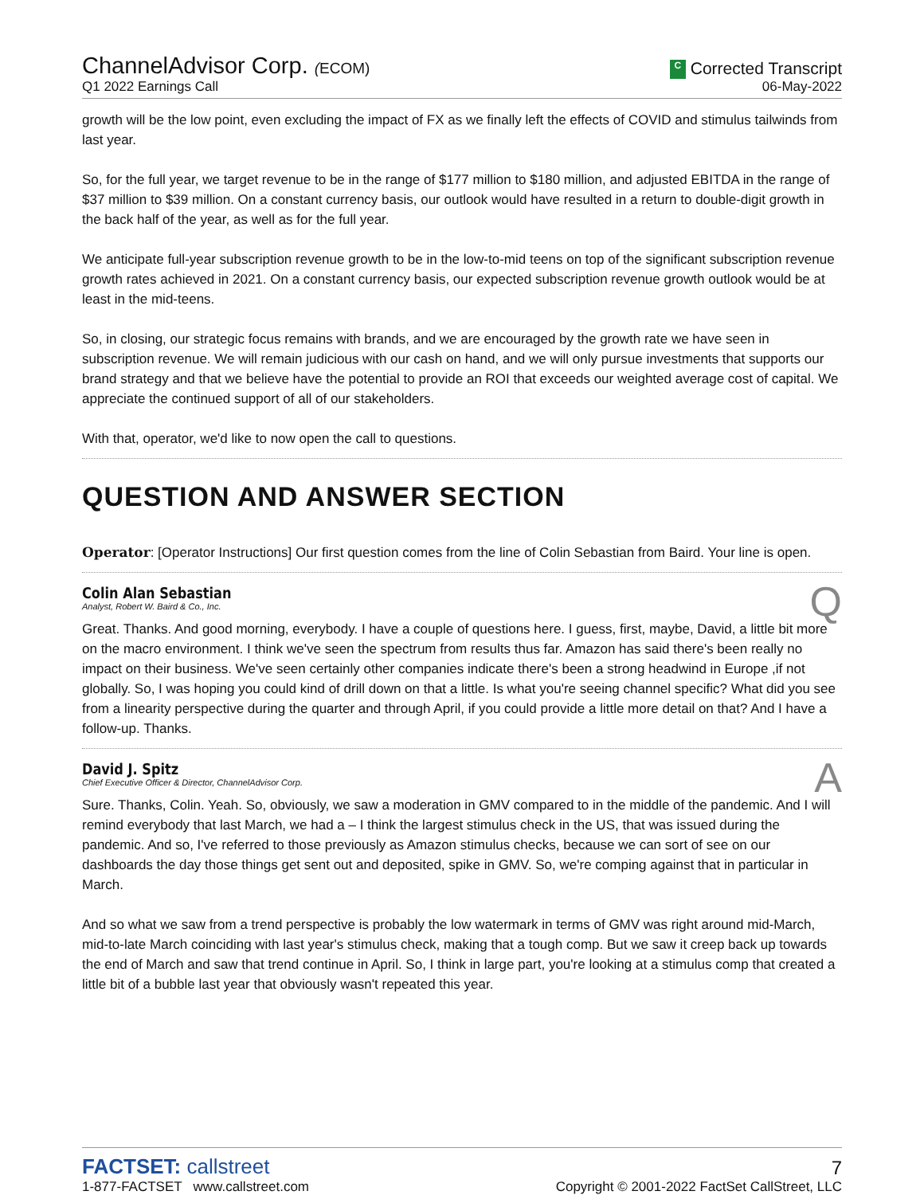ChannelAdvisor Corp. (ECOM)
Q1 2022 Earnings Call
C Corrected Transcript
06-May-2022
growth will be the low point, even excluding the impact of FX as we finally left the effects of COVID and stimulus tailwinds from last year.
So, for the full year, we target revenue to be in the range of $177 million to $180 million, and adjusted EBITDA in the range of $37 million to $39 million. On a constant currency basis, our outlook would have resulted in a return to double-digit growth in the back half of the year, as well as for the full year.
We anticipate full-year subscription revenue growth to be in the low-to-mid teens on top of the significant subscription revenue growth rates achieved in 2021. On a constant currency basis, our expected subscription revenue growth outlook would be at least in the mid-teens.
So, in closing, our strategic focus remains with brands, and we are encouraged by the growth rate we have seen in subscription revenue. We will remain judicious with our cash on hand, and we will only pursue investments that supports our brand strategy and that we believe have the potential to provide an ROI that exceeds our weighted average cost of capital. We appreciate the continued support of all of our stakeholders.
With that, operator, we'd like to now open the call to questions.
QUESTION AND ANSWER SECTION
Operator: [Operator Instructions] Our first question comes from the line of Colin Sebastian from Baird. Your line is open.
Colin Alan Sebastian
Analyst, Robert W. Baird & Co., Inc.
Q
Great. Thanks. And good morning, everybody. I have a couple of questions here. I guess, first, maybe, David, a little bit more on the macro environment. I think we've seen the spectrum from results thus far. Amazon has said there's been really no impact on their business. We've seen certainly other companies indicate there's been a strong headwind in Europe ,if not globally. So, I was hoping you could kind of drill down on that a little. Is what you're seeing channel specific? What did you see from a linearity perspective during the quarter and through April, if you could provide a little more detail on that? And I have a follow-up. Thanks.
David J. Spitz
Chief Executive Officer & Director, ChannelAdvisor Corp.
A
Sure. Thanks, Colin. Yeah. So, obviously, we saw a moderation in GMV compared to in the middle of the pandemic. And I will remind everybody that last March, we had a – I think the largest stimulus check in the US, that was issued during the pandemic. And so, I've referred to those previously as Amazon stimulus checks, because we can sort of see on our dashboards the day those things get sent out and deposited, spike in GMV. So, we're comping against that in particular in March.
And so what we saw from a trend perspective is probably the low watermark in terms of GMV was right around mid-March, mid-to-late March coinciding with last year's stimulus check, making that a tough comp. But we saw it creep back up towards the end of March and saw that trend continue in April. So, I think in large part, you're looking at a stimulus comp that created a little bit of a bubble last year that obviously wasn't repeated this year.
FACTSET: callstreet
1-877-FACTSET www.callstreet.com
7
Copyright © 2001-2022 FactSet CallStreet, LLC